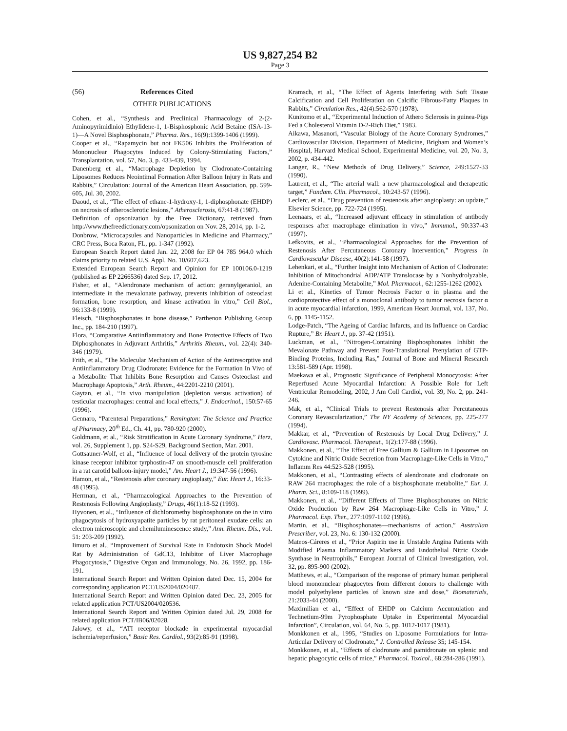US 9,827,254 B2
Page 3
(56) References Cited
OTHER PUBLICATIONS
Cohen, et al., “Synthesis and Preclinical Pharmacology of 2-(2-Aminopyrimidinio) Ethylidene-1, 1-Bisphosphonic Acid Betaine (ISA-13-1)—A Novel Bisphosphonate,” Pharma. Res., 16(9):1399-1406 (1999).
Cooper et al., “Rapamycin but not FK506 Inhibits the Proliferation of Mononuclear Phagocytes Induced by Colony-Stimulating Factors,” Transplantation, vol. 57, No. 3, p. 433-439, 1994.
Danenberg et al., “Macrophage Depletion by Clodronate-Containing Liposomes Reduces Neointimal Formation After Balloon Injury in Rats and Rabbits,” Circulation: Journal of the American Heart Association, pp. 599-605, Jul. 30, 2002.
Daoud, et al., “The effect of ethane-1-hydroxy-1, 1-diphosphonate (EHDP) on necrosis of atherosclerotic lesions,” Atherosclerosis, 67:41-8 (1987).
Definition of opsonization by the Free Dictionary, retrieved from http://www.thefreedictionary.com/opsonization on Nov. 28, 2014, pp. 1-2.
Donbrow, “Microcapsules and Nanoparticles in Medicine and Pharmacy,” CRC Press, Boca Raton, FL, pp. 1-347 (1992).
European Search Report dated Jan. 22, 2008 for EP 04 785 964.0 which claims priority to related U.S. Appl. No. 10/607,623.
Extended European Search Report and Opinion for EP 100106.0-1219 (published as EP 2266536) dated Sep. 17, 2012.
Fisher, et al., “Alendronate mechanism of action: geranylgeraniol, an intermediate in the mevalonate pathway, prevents inhibition of osteoclast formation, bone resorption, and kinase activation in vitro,” Cell Biol., 96:133-8 (1999).
Fleisch, “Bisphosphonates in bone disease,” Parthenon Publishing Group Inc., pp. 184-210 (1997).
Flora, “Comparative Antiinflammatory and Bone Protective Effects of Two Diphosphonates in Adjuvant Arthritis,” Arthritis Rheum., vol. 22(4): 340-346 (1979).
Frith, et al., “The Molecular Mechanism of Action of the Antiresorptive and Antiinflammatory Drug Clodronate: Evidence for the Formation In Vivo of a Metabolite That Inhibits Bone Resorption and Causes Osteoclast and Macrophage Apoptosis,” Arth. Rheum., 44:2201-2210 (2001).
Gaytan, et al., “In vivo manipulation (depletion versus activation) of testicular macrophages: central and local effects,” J. Endocrinol., 150:57-65 (1996).
Gennaro, “Parenteral Preparations,” Remington: The Science and Practice of Pharmacy, 20<sup>th</sup> Ed., Ch. 41, pp. 780-920 (2000).
Goldmann, et al., “Risk Stratification in Acute Coronary Syndrome,” Herz, vol. 26, Supplement 1, pp. S24-S29, Background Section, Mar. 2001.
Gottsauner-Wolf, et al., “Influence of local delivery of the protein tyrosine kinase receptor inhibitor tyrphostin-47 on smooth-muscle cell proliferation in a rat carotid balloon-injury model,” Am. Heart J., 19:347-56 (1996).
Hamon, et al., “Restenosis after coronary angioplasty,” Eur. Heart J., 16:33-48 (1995).
Herrman, et al., “Pharmacological Approaches to the Prevention of Restenosis Following Angioplasty,” Drugs, 46(1):18-52 (1993).
Hyvonen, et al., “Influence of dichloromethy bisphosphonate on the in vitro phagocytosis of hydroxyapatite particles by rat peritoneal exudate cells: an electron microscopic and chemiluminescence study,” Ann. Rheum. Dis., vol. 51: 203-209 (1992).
Iimuro et al., “Improvement of Survival Rate in Endotoxin Shock Model Rat by Administration of GdC13, Inhibitor of Liver Macrophage Phagocytosis,” Digestive Organ and Immunology, No. 26, 1992, pp. 186-191.
International Search Report and Written Opinion dated Dec. 15, 2004 for corresponding application PCT/US2004/020487.
International Search Report and Written Opinion dated Dec. 23, 2005 for related application PCT/US2004/020536.
International Search Report and Written Opinion dated Jul. 29, 2008 for related application PCT/IB06/02028.
Jalowy, et al., “ATI receptor blockade in experimental myocardial ischemia/reperfusion,” Basic Res. Cardiol., 93(2):85-91 (1998).
Kramsch, et al., “The Effect of Agents Interfering with Soft Tissue Calcification and Cell Proliferation on Calcific Fibrous-Fatty Plaques in Rabbits,” Circulation Res., 42(4):562-570 (1978).
Kunitomo et al., “Experimental Induction of Athero Sclerosis in guinea-Pigs Fed a Cholesterol Vitamin D-2-Rich Diet,” 1983.
Aikawa, Masanori, “Vascular Biology of the Acute Coronary Syndromes,” Cardiovascular Division. Department of Medicine, Brigham and Women’s Hospital, Harvard Medical School, Experimental Medicine, vol. 20, No. 3, 2002, p. 434-442.
Langer, R., “New Methods of Drug Delivery,” Science, 249:1527-33 (1990).
Laurent, et al., “The arterial wall: a new pharmacological and therapeutic target,” Fundam. Clin. Pharmacol., 10:243-57 (1996).
Leclerc, et al., “Drug prevention of restenosis after angioplasty: an update,” Elsevier Science, pp. 722-724 (1995).
Leenaars, et al., “Increased adjuvant efficacy in stimulation of antibody responses after macrophage elimination in vivo,” Immunol., 90:337-43 (1997).
Lefkovits, et al., “Pharmacological Approaches for the Prevention of Restenosis After Percutaneous Coronary Intervention,” Progress in Cardiovascular Disease, 40(2):141-58 (1997).
Lehenkari, et al., “Further Insight into Mechanism of Action of Clodronate: Inhibition of Mitochondrial ADP/ATP Translocase by a Nonhydrolyzable, Adenine-Containing Metabolite,” Mol. Pharmacol., 62:1255-1262 (2002).
Li et al., Kinetics of Tumor Necrosis Factor α in plasma and the cardioprotective effect of a monoclonal antibody to tumor necrosis factor α in acute myocardial infarction, 1999, American Heart Journal, vol. 137, No. 6, pp. 1145-1152.
Lodge-Patch, “The Ageing of Cardiac Infarcts, and its Influence on Cardiac Rupture,” Br. Heart J., pp. 37-42 (1951).
Luckman, et al., “Nitrogen-Containing Bisphosphonates Inhibit the Mevalonate Pathway and Prevent Post-Translational Prenylation of GTP-Binding Proteins, Including Ras,” Journal of Bone and Mineral Research 13:581-589 (Apr. 1998).
Maekawa et al., Prognostic Significance of Peripheral Monocytosis: After Reperfused Acute Myocardial Infarction: A Possible Role for Left Ventricular Remodeling, 2002, J Am Coll Cardiol, vol. 39, No. 2, pp. 241-246.
Mak, et al., “Clinical Trials to prevent Restenosis after Percutaneous Coronary Revascularization,” The NY Academy of Sciences, pp. 225-277 (1994).
Makkar, et al., “Prevention of Restenosis by Local Drug Delivery,” J. Cardiovasc. Pharmacol. Therapeut., 1(2):177-88 (1996).
Makkonen, et al., “The Effect of Free Gallium & Gallium in Liposomes on Cytokine and Nitric Oxide Secretion from Macrophage-Like Cells in Vitro,” Inflamm Res 44:523-528 (1995).
Makkonen, et al., “Contrasting effects of alendronate and clodronate on RAW 264 macrophages: the role of a bisphosphonate metabolite,” Eur. J. Pharm. Sci., 8:109-118 (1999).
Makkonen, et al., “Different Effects of Three Bisphosphonates on Nitric Oxide Production by Raw 264 Macrophage-Like Cells in Vitro,” J. Pharmacol. Exp. Ther., 277:1097-1102 (1996).
Martin, et al., “Bisphosphonates—mechanisms of action,” Australian Prescriber, vol. 23, No. 6: 130-132 (2000).
Mateos-Cáreres et al., “Prior Aspirin use in Unstable Angina Patients with Modified Plasma Inflammatory Markers and Endothelial Nitric Oxide Synthase in Neutrophils,” European Journal of Clinical Investigation, vol. 32, pp. 895-900 (2002).
Matthews, et al., “Comparison of the response of primary human peripheral blood mononuclear phagocytes from different donors to challenge with model polyethylene particles of known size and dose,” Biomaterials, 21:2033-44 (2000).
Maximilian et al., “Effect of EHDP on Calcium Accumulation and Technetium-99m Pyrophosphate Uptake in Experimental Myocardial Infarction”, Circulation, vol. 64, No. 5, pp. 1012-1017 (1981).
Monkkonen et al., 1995, “Studies on Liposome Formulations for Intra-Articular Delivery of Clodronate,” J. Controlled Release 35; 145-154.
Monkkonen, et al., “Effects of clodronate and pamidronate on splenic and hepatic phagocytic cells of mice,” Pharmacol. Toxicol., 68:284-286 (1991).